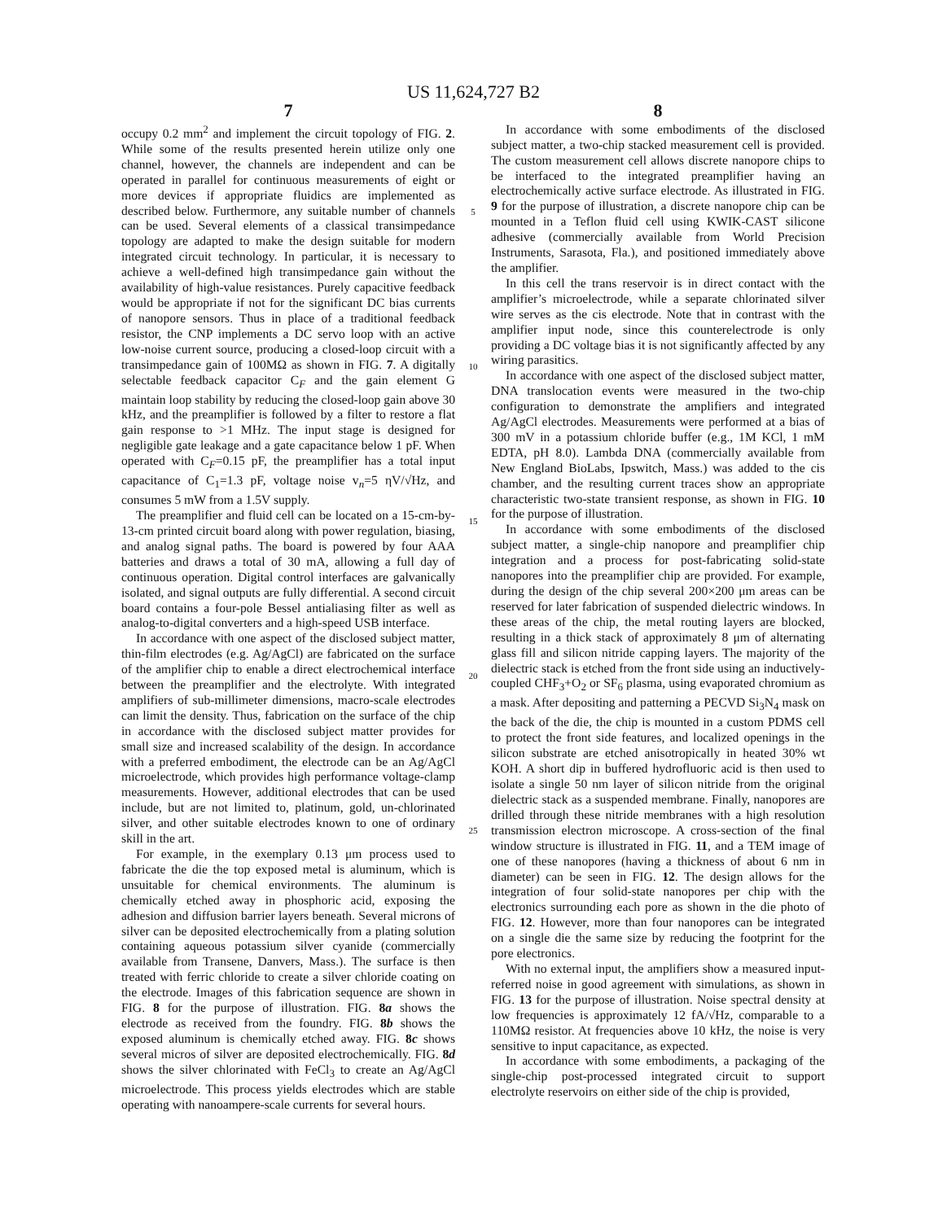US 11,624,727 B2
7
occupy 0.2 mm<sup>2</sup> and implement the circuit topology of FIG. 2. While some of the results presented herein utilize only one channel, however, the channels are independent and can be operated in parallel for continuous measurements of eight or more devices if appropriate fluidics are implemented as described below. Furthermore, any suitable number of channels can be used. Several elements of a classical transimpedance topology are adapted to make the design suitable for modern integrated circuit technology. In particular, it is necessary to achieve a well-defined high transimpedance gain without the availability of high-value resistances. Purely capacitive feedback would be appropriate if not for the significant DC bias currents of nanopore sensors. Thus in place of a traditional feedback resistor, the CNP implements a DC servo loop with an active low-noise current source, producing a closed-loop circuit with a transimpedance gain of 100MΩ as shown in FIG. 7. A digitally selectable feedback capacitor C<sub>F</sub> and the gain element G maintain loop stability by reducing the closed-loop gain above 30 kHz, and the preamplifier is followed by a filter to restore a flat gain response to >1 MHz. The input stage is designed for negligible gate leakage and a gate capacitance below 1 pF. When operated with C<sub>F</sub>=0.15 pF, the preamplifier has a total input capacitance of C<sub>1</sub>=1.3 pF, voltage noise v<sub>n</sub>=5 ηV/√Hz, and consumes 5 mW from a 1.5V supply.
The preamplifier and fluid cell can be located on a 15-cm-by-13-cm printed circuit board along with power regulation, biasing, and analog signal paths. The board is powered by four AAA batteries and draws a total of 30 mA, allowing a full day of continuous operation. Digital control interfaces are galvanically isolated, and signal outputs are fully differential. A second circuit board contains a four-pole Bessel antialiasing filter as well as analog-to-digital converters and a high-speed USB interface.
In accordance with one aspect of the disclosed subject matter, thin-film electrodes (e.g. Ag/AgCl) are fabricated on the surface of the amplifier chip to enable a direct electrochemical interface between the preamplifier and the electrolyte. With integrated amplifiers of sub-millimeter dimensions, macro-scale electrodes can limit the density. Thus, fabrication on the surface of the chip in accordance with the disclosed subject matter provides for small size and increased scalability of the design. In accordance with a preferred embodiment, the electrode can be an Ag/AgCl microelectrode, which provides high performance voltage-clamp measurements. However, additional electrodes that can be used include, but are not limited to, platinum, gold, un-chlorinated silver, and other suitable electrodes known to one of ordinary skill in the art.
For example, in the exemplary 0.13 μm process used to fabricate the die the top exposed metal is aluminum, which is unsuitable for chemical environments. The aluminum is chemically etched away in phosphoric acid, exposing the adhesion and diffusion barrier layers beneath. Several microns of silver can be deposited electrochemically from a plating solution containing aqueous potassium silver cyanide (commercially available from Transene, Danvers, Mass.). The surface is then treated with ferric chloride to create a silver chloride coating on the electrode. Images of this fabrication sequence are shown in FIG. 8 for the purpose of illustration. FIG. 8a shows the electrode as received from the foundry. FIG. 8b shows the exposed aluminum is chemically etched away. FIG. 8c shows several micros of silver are deposited electrochemically. FIG. 8d shows the silver chlorinated with FeCl<sub>3</sub> to create an Ag/AgCl microelectrode. This process yields electrodes which are stable operating with nanoampere-scale currents for several hours.
5
10
15
20
25
8
In accordance with some embodiments of the disclosed subject matter, a two-chip stacked measurement cell is provided. The custom measurement cell allows discrete nanopore chips to be interfaced to the integrated preamplifier having an electrochemically active surface electrode. As illustrated in FIG. 9 for the purpose of illustration, a discrete nanopore chip can be mounted in a Teflon fluid cell using KWIK-CAST silicone adhesive (commercially available from World Precision Instruments, Sarasota, Fla.), and positioned immediately above the amplifier.
In this cell the trans reservoir is in direct contact with the amplifier’s microelectrode, while a separate chlorinated silver wire serves as the cis electrode. Note that in contrast with the amplifier input node, since this counterelectrode is only providing a DC voltage bias it is not significantly affected by any wiring parasitics.
In accordance with one aspect of the disclosed subject matter, DNA translocation events were measured in the two-chip configuration to demonstrate the amplifiers and integrated Ag/AgCl electrodes. Measurements were performed at a bias of 300 mV in a potassium chloride buffer (e.g., 1M KCl, 1 mM EDTA, pH 8.0). Lambda DNA (commercially available from New England BioLabs, Ipswitch, Mass.) was added to the cis chamber, and the resulting current traces show an appropriate characteristic two-state transient response, as shown in FIG. 10 for the purpose of illustration.
In accordance with some embodiments of the disclosed subject matter, a single-chip nanopore and preamplifier chip integration and a process for post-fabricating solid-state nanopores into the preamplifier chip are provided. For example, during the design of the chip several 200×200 μm areas can be reserved for later fabrication of suspended dielectric windows. In these areas of the chip, the metal routing layers are blocked, resulting in a thick stack of approximately 8 μm of alternating glass fill and silicon nitride capping layers. The majority of the dielectric stack is etched from the front side using an inductively-coupled CHF<sub>3</sub>+O<sub>2</sub> or SF<sub>6</sub> plasma, using evaporated chromium as a mask. After depositing and patterning a PECVD Si<sub>3</sub>N<sub>4</sub> mask on the back of the die, the chip is mounted in a custom PDMS cell to protect the front side features, and localized openings in the silicon substrate are etched anisotropically in heated 30% wt KOH. A short dip in buffered hydrofluoric acid is then used to isolate a single 50 nm layer of silicon nitride from the original dielectric stack as a suspended membrane. Finally, nanopores are drilled through these nitride membranes with a high resolution transmission electron microscope. A cross-section of the final window structure is illustrated in FIG. 11, and a TEM image of one of these nanopores (having a thickness of about 6 nm in diameter) can be seen in FIG. 12. The design allows for the integration of four solid-state nanopores per chip with the electronics surrounding each pore as shown in the die photo of FIG. 12. However, more than four nanopores can be integrated on a single die the same size by reducing the footprint for the pore electronics.
With no external input, the amplifiers show a measured input-referred noise in good agreement with simulations, as shown in FIG. 13 for the purpose of illustration. Noise spectral density at low frequencies is approximately 12 fA/√Hz, comparable to a 110MΩ resistor. At frequencies above 10 kHz, the noise is very sensitive to input capacitance, as expected.
In accordance with some embodiments, a packaging of the single-chip post-processed integrated circuit to support electrolyte reservoirs on either side of the chip is provided,